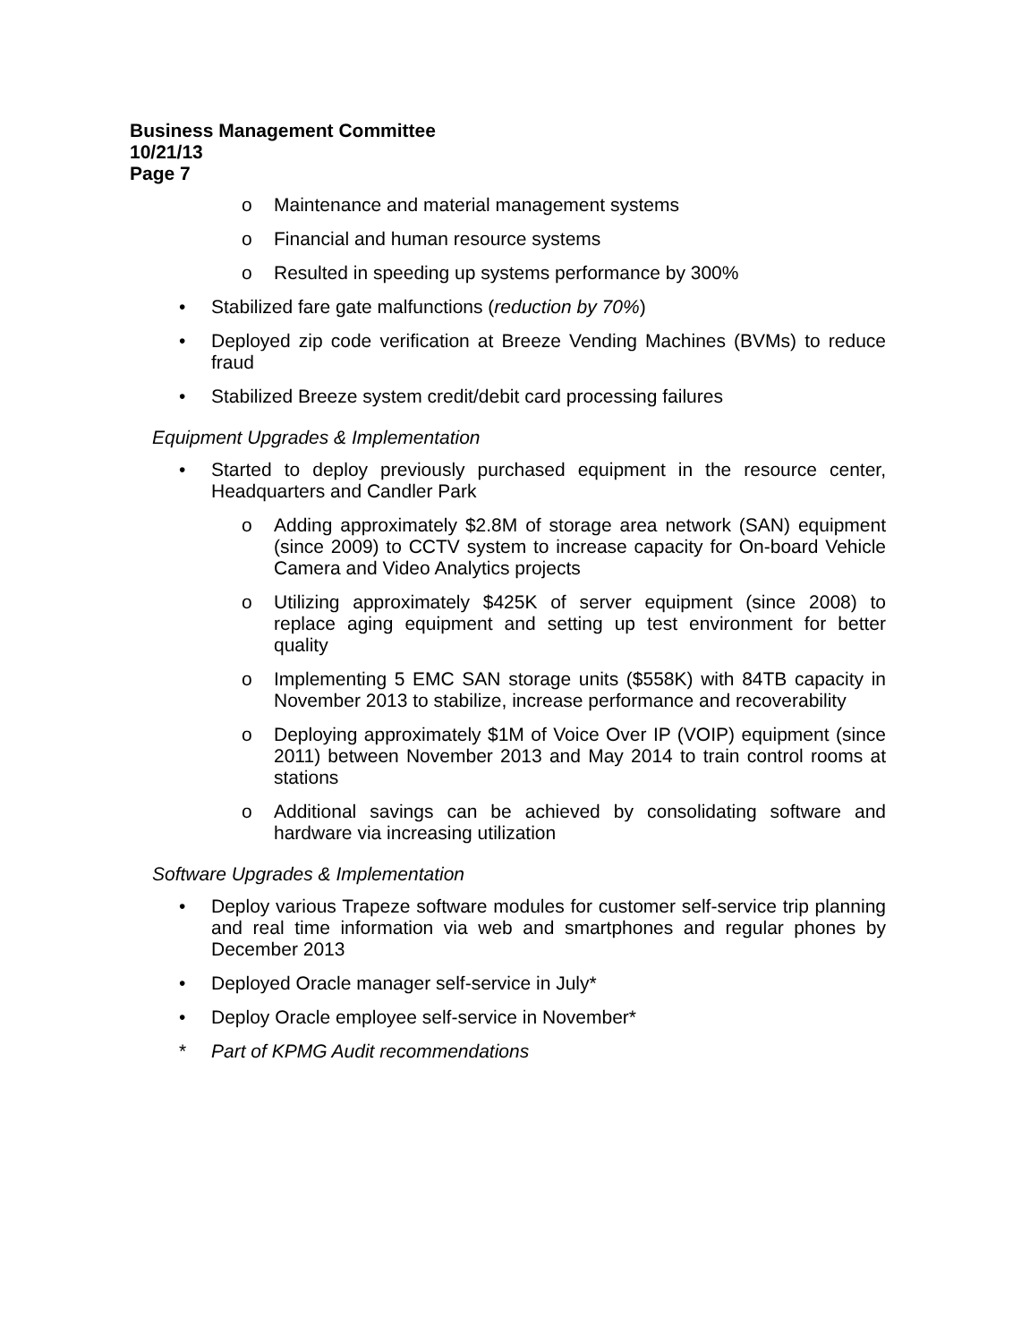Business Management Committee
10/21/13
Page 7
o Maintenance and material management systems
o Financial and human resource systems
o Resulted in speeding up systems performance by 300%
• Stabilized fare gate malfunctions (reduction by 70%)
• Deployed zip code verification at Breeze Vending Machines (BVMs) to reduce fraud
• Stabilized Breeze system credit/debit card processing failures
Equipment Upgrades & Implementation
• Started to deploy previously purchased equipment in the resource center, Headquarters and Candler Park
o Adding approximately $2.8M of storage area network (SAN) equipment (since 2009) to CCTV system to increase capacity for On-board Vehicle Camera and Video Analytics projects
o Utilizing approximately $425K of server equipment (since 2008) to replace aging equipment and setting up test environment for better quality
o Implementing 5 EMC SAN storage units ($558K) with 84TB capacity in November 2013 to stabilize, increase performance and recoverability
o Deploying approximately $1M of Voice Over IP (VOIP) equipment (since 2011) between November 2013 and May 2014 to train control rooms at stations
o Additional savings can be achieved by consolidating software and hardware via increasing utilization
Software Upgrades & Implementation
• Deploy various Trapeze software modules for customer self-service trip planning and real time information via web and smartphones and regular phones by December 2013
• Deployed Oracle manager self-service in July*
• Deploy Oracle employee self-service in November*
* Part of KPMG Audit recommendations